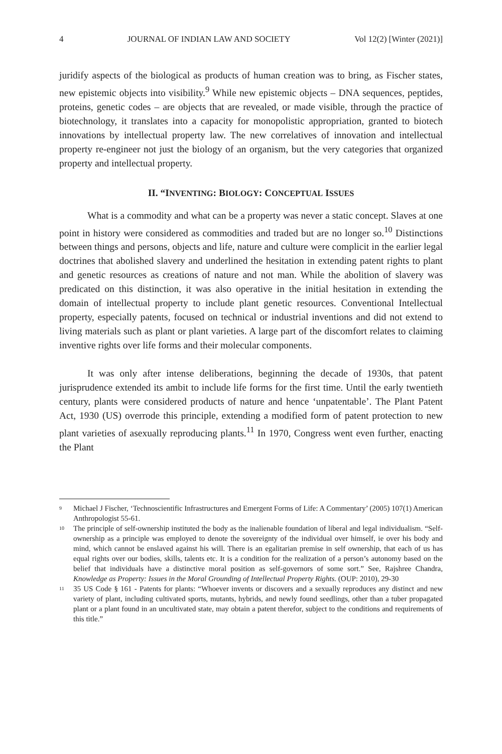4 JOURNAL OF INDIAN LAW AND SOCIETY Vol 12(2) [Winter (2021)]
juridify aspects of the biological as products of human creation was to bring, as Fischer states, new epistemic objects into visibility.<sup>9</sup> While new epistemic objects – DNA sequences, peptides, proteins, genetic codes – are objects that are revealed, or made visible, through the practice of biotechnology, it translates into a capacity for monopolistic appropriation, granted to biotech innovations by intellectual property law. The new correlatives of innovation and intellectual property re-engineer not just the biology of an organism, but the very categories that organized property and intellectual property.
II. “INVENTING: BIOLOGY: CONCEPTUAL ISSUES
What is a commodity and what can be a property was never a static concept. Slaves at one point in history were considered as commodities and traded but are no longer so.<sup>10</sup> Distinctions between things and persons, objects and life, nature and culture were complicit in the earlier legal doctrines that abolished slavery and underlined the hesitation in extending patent rights to plant and genetic resources as creations of nature and not man. While the abolition of slavery was predicated on this distinction, it was also operative in the initial hesitation in extending the domain of intellectual property to include plant genetic resources. Conventional Intellectual property, especially patents, focused on technical or industrial inventions and did not extend to living materials such as plant or plant varieties. A large part of the discomfort relates to claiming inventive rights over life forms and their molecular components.
It was only after intense deliberations, beginning the decade of 1930s, that patent jurisprudence extended its ambit to include life forms for the first time. Until the early twentieth century, plants were considered products of nature and hence ‘unpatentable’. The Plant Patent Act, 1930 (US) overrode this principle, extending a modified form of patent protection to new plant varieties of asexually reproducing plants.<sup>11</sup> In 1970, Congress went even further, enacting the Plant
9 Michael J Fischer, ‘Technoscientific Infrastructures and Emergent Forms of Life: A Commentary’ (2005) 107(1) American Anthropologist 55-61.
10 The principle of self-ownership instituted the body as the inalienable foundation of liberal and legal individualism. “Self-ownership as a principle was employed to denote the sovereignty of the individual over himself, ie over his body and mind, which cannot be enslaved against his will. There is an egalitarian premise in self ownership, that each of us has equal rights over our bodies, skills, talents etc. It is a condition for the realization of a person’s autonomy based on the belief that individuals have a distinctive moral position as self-governors of some sort.” See, Rajshree Chandra, Knowledge as Property: Issues in the Moral Grounding of Intellectual Property Rights. (OUP: 2010), 29-30
11 35 US Code § 161 - Patents for plants: “Whoever invents or discovers and a sexually reproduces any distinct and new variety of plant, including cultivated sports, mutants, hybrids, and newly found seedlings, other than a tuber propagated plant or a plant found in an uncultivated state, may obtain a patent therefor, subject to the conditions and requirements of this title.”